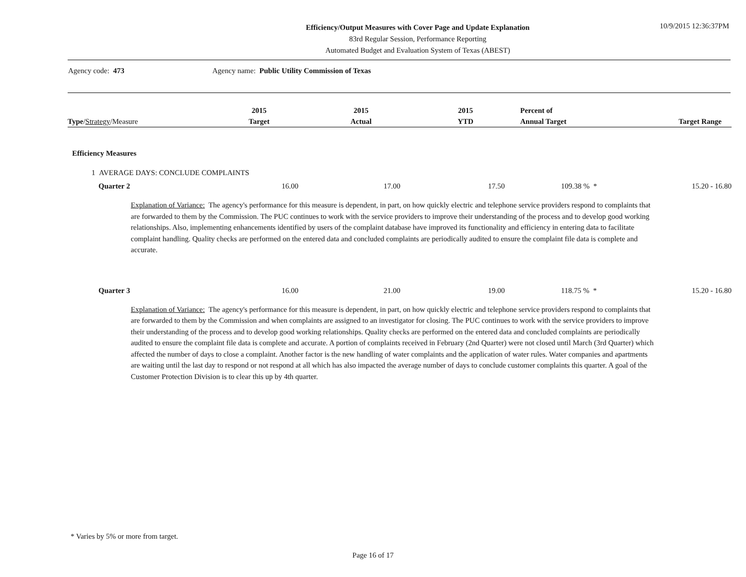Efficiency/Output Measures with Cover Page and Update Explanation
83rd Regular Session, Performance Reporting
Automated Budget and Evaluation System of Texas (ABEST)
10/9/2015 12:36:37PM
Agency code: 473 Agency name: Public Utility Commission of Texas
| Type / Strategy /Measure | 2015 Target | 2015 Actual | 2015 YTD | Percent of Annual Target | Target Range |
| --- | --- | --- | --- | --- | --- |
Efficiency Measures
1 AVERAGE DAYS: CONCLUDE COMPLAINTS
| Quarter 2 | 16.00 | 17.00 | 17.50 | 109.38 % * | 15.20 - 16.80 |
Explanation of Variance: The agency's performance for this measure is dependent, in part, on how quickly electric and telephone service providers respond to complaints that are forwarded to them by the Commission. The PUC continues to work with the service providers to improve their understanding of the process and to develop good working relationships. Also, implementing enhancements identified by users of the complaint database have improved its functionality and efficiency in entering data to facilitate complaint handling. Quality checks are performed on the entered data and concluded complaints are periodically audited to ensure the complaint file data is complete and accurate.
| Quarter 3 | 16.00 | 21.00 | 19.00 | 118.75 % * | 15.20 - 16.80 |
Explanation of Variance: The agency's performance for this measure is dependent, in part, on how quickly electric and telephone service providers respond to complaints that are forwarded to them by the Commission and when complaints are assigned to an investigator for closing. The PUC continues to work with the service providers to improve their understanding of the process and to develop good working relationships. Quality checks are performed on the entered data and concluded complaints are periodically audited to ensure the complaint file data is complete and accurate. A portion of complaints received in February (2nd Quarter) were not closed until March (3rd Quarter) which affected the number of days to close a complaint. Another factor is the new handling of water complaints and the application of water rules. Water companies and apartments are waiting until the last day to respond or not respond at all which has also impacted the average number of days to conclude customer complaints this quarter. A goal of the Customer Protection Division is to clear this up by 4th quarter.
* Varies by 5% or more from target.
Page 16 of 17